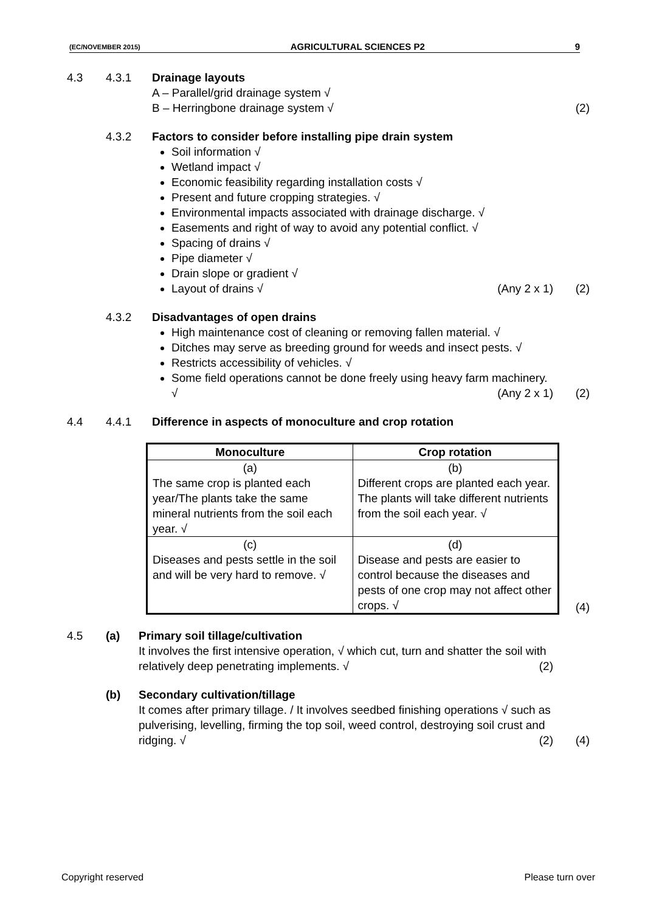(EC/NOVEMBER 2015) AGRICULTURAL SCIENCES P2 9
4.3 4.3.1 Drainage layouts
A – Parallel/grid drainage system √
B – Herringbone drainage system √
(2)
4.3.2 Factors to consider before installing pipe drain system
Soil information √
Wetland impact √
Economic feasibility regarding installation costs √
Present and future cropping strategies. √
Environmental impacts associated with drainage discharge. √
Easements and right of way to avoid any potential conflict. √
Spacing of drains √
Pipe diameter √
Drain slope or gradient √
Layout of drains √ (Any 2 x 1)
(2)
4.3.2 Disadvantages of open drains
High maintenance cost of cleaning or removing fallen material. √
Ditches may serve as breeding ground for weeds and insect pests. √
Restricts accessibility of vehicles. √
Some field operations cannot be done freely using heavy farm machinery. √ (Any 2 x 1)
(2)
4.4 4.4.1 Difference in aspects of monoculture and crop rotation
| Monoculture | Crop rotation |
| --- | --- |
| (a) The same crop is planted each year/The plants take the same mineral nutrients from the soil each year. √ | (b) Different crops are planted each year. The plants will take different nutrients from the soil each year. √ |
| (c) Diseases and pests settle in the soil and will be very hard to remove. √ | (d) Disease and pests are easier to control because the diseases and pests of one crop may not affect other crops. √ |
(4)
4.5 (a) Primary soil tillage/cultivation
It involves the first intensive operation, √ which cut, turn and shatter the soil with relatively deep penetrating implements. √ (2)
(b) Secondary cultivation/tillage
It comes after primary tillage. / It involves seedbed finishing operations √ such as pulverising, levelling, firming the top soil, weed control, destroying soil crust and ridging. √ (2)
(4)
Copyright reserved Please turn over